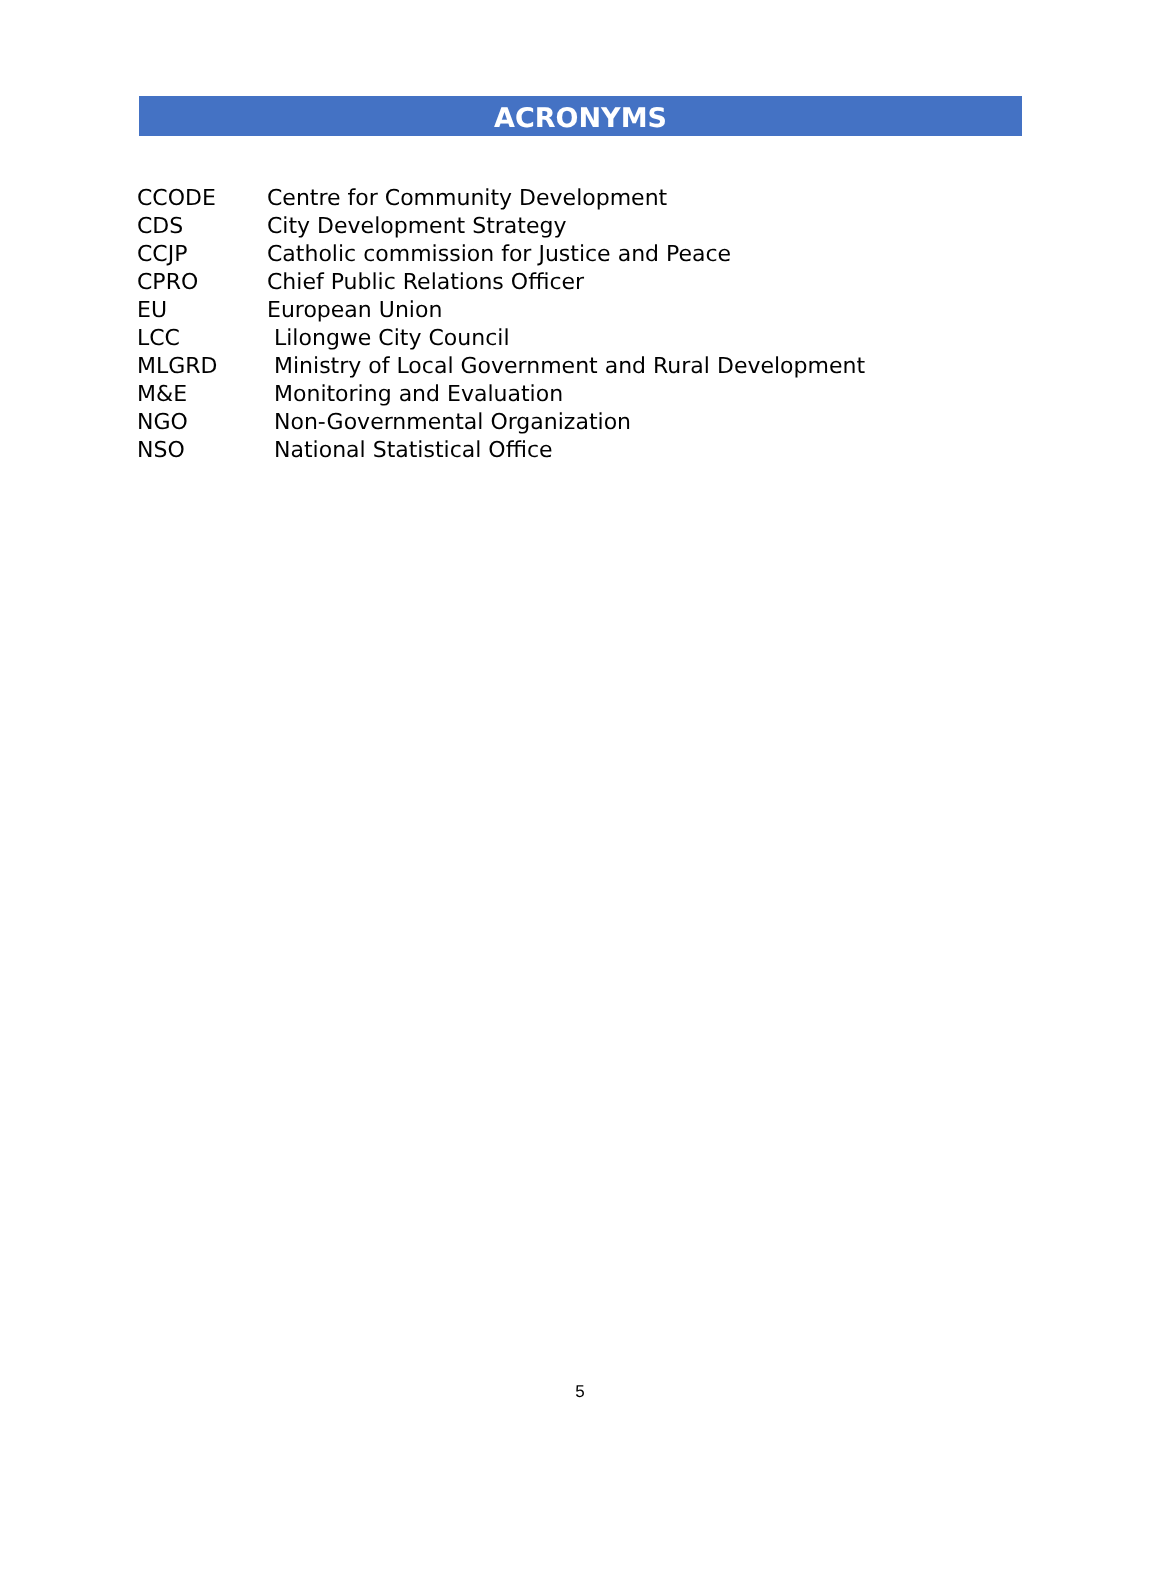ACRONYMS
CCODE Centre for Community Development
CDS City Development Strategy
CCJP Catholic commission for Justice and Peace
CPRO Chief Public Relations Officer
EU European Union
LCC Lilongwe City Council
MLGRD Ministry of Local Government and Rural Development
M&E Monitoring and Evaluation
NGO Non-Governmental Organization
NSO National Statistical Office
5